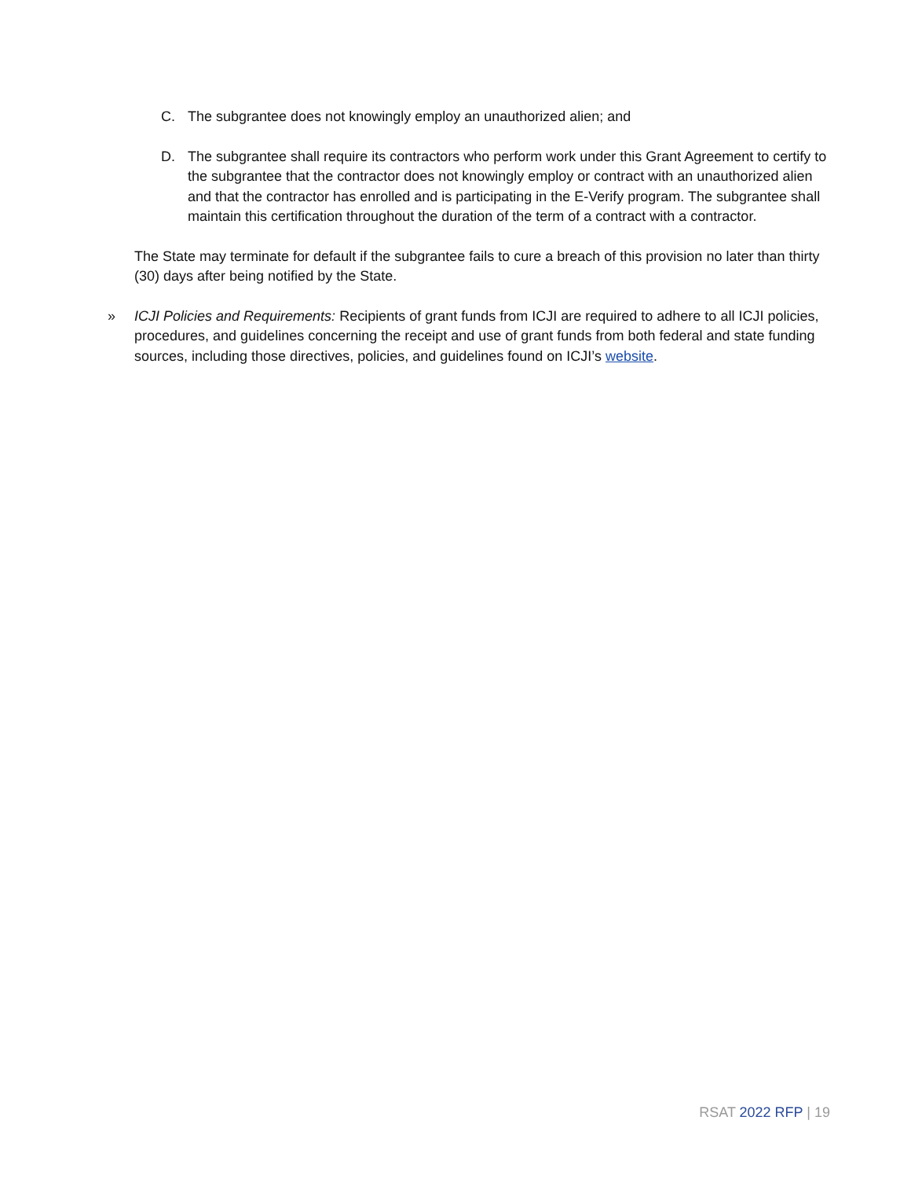C. The subgrantee does not knowingly employ an unauthorized alien; and
D. The subgrantee shall require its contractors who perform work under this Grant Agreement to certify to the subgrantee that the contractor does not knowingly employ or contract with an unauthorized alien and that the contractor has enrolled and is participating in the E-Verify program. The subgrantee shall maintain this certification throughout the duration of the term of a contract with a contractor.
The State may terminate for default if the subgrantee fails to cure a breach of this provision no later than thirty (30) days after being notified by the State.
» ICJI Policies and Requirements: Recipients of grant funds from ICJI are required to adhere to all ICJI policies, procedures, and guidelines concerning the receipt and use of grant funds from both federal and state funding sources, including those directives, policies, and guidelines found on ICJI’s website.
RSAT 2022 RFP | 19